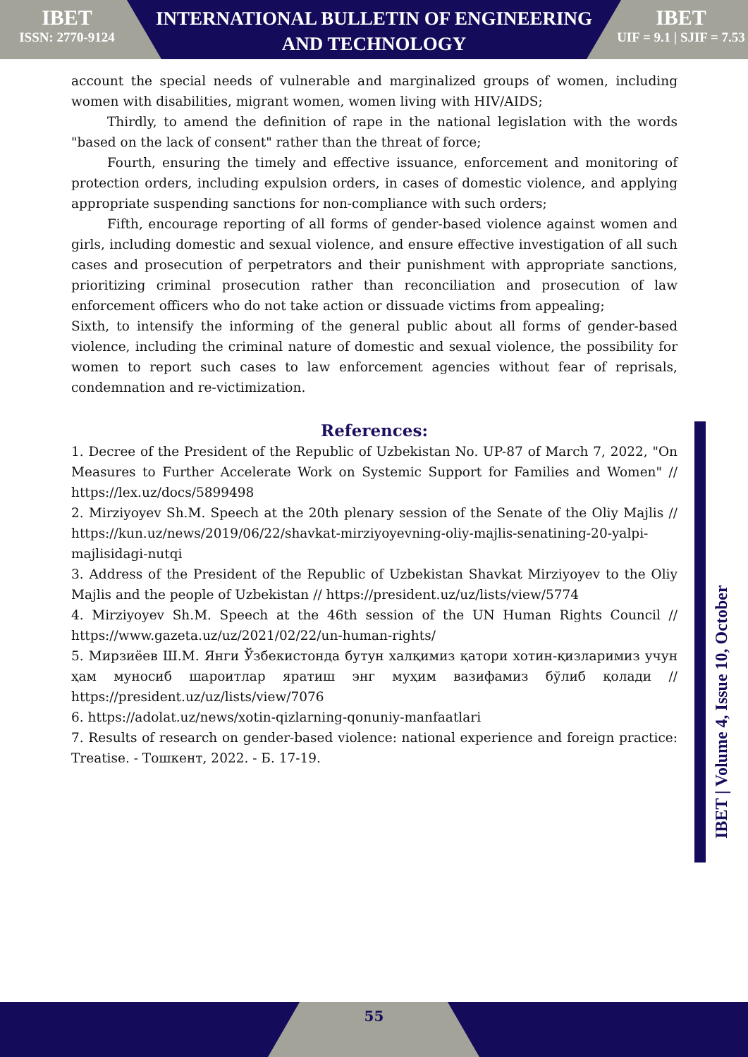IBET
ISSN: 2770-9124
INTERNATIONAL BULLETIN OF ENGINEERING
AND TECHNOLOGY
IBET
UIF = 9.1 | SJIF = 7.53
account the special needs of vulnerable and marginalized groups of women, including women with disabilities, migrant women, women living with HIV/AIDS;
Thirdly, to amend the definition of rape in the national legislation with the words "based on the lack of consent" rather than the threat of force;
Fourth, ensuring the timely and effective issuance, enforcement and monitoring of protection orders, including expulsion orders, in cases of domestic violence, and applying appropriate suspending sanctions for non-compliance with such orders;
Fifth, encourage reporting of all forms of gender-based violence against women and girls, including domestic and sexual violence, and ensure effective investigation of all such cases and prosecution of perpetrators and their punishment with appropriate sanctions, prioritizing criminal prosecution rather than reconciliation and prosecution of law enforcement officers who do not take action or dissuade victims from appealing;
Sixth, to intensify the informing of the general public about all forms of gender-based violence, including the criminal nature of domestic and sexual violence, the possibility for women to report such cases to law enforcement agencies without fear of reprisals, condemnation and re-victimization.
References:
1. Decree of the President of the Republic of Uzbekistan No. UP-87 of March 7, 2022, "On Measures to Further Accelerate Work on Systemic Support for Families and Women" // https://lex.uz/docs/5899498
2. Mirziyoyev Sh.M. Speech at the 20th plenary session of the Senate of the Oliy Majlis // https://kun.uz/news/2019/06/22/shavkat-mirziyoyevning-oliy-majlis-senatining-20-yalpi-majlisidagi-nutqi
3. Address of the President of the Republic of Uzbekistan Shavkat Mirziyoyev to the Oliy Majlis and the people of Uzbekistan // https://president.uz/uz/lists/view/5774
4. Mirziyoyev Sh.M. Speech at the 46th session of the UN Human Rights Council // https://www.gazeta.uz/uz/2021/02/22/un-human-rights/
5. Мирзиёев Ш.М. Янги Ўзбекистонда бутун халқимиз қатори хотин-қизларимиз учун ҳам муносиб шароитлар яратиш энг муҳим вазифамиз бўлиб қолади // https://president.uz/uz/lists/view/7076
6. https://adolat.uz/news/xotin-qizlarning-qonuniy-manfaatlari
7. Results of research on gender-based violence: national experience and foreign practice: Treatise. - Тошкент, 2022. - Б. 17-19.
IBET | Volume 4, Issue 10, October
55